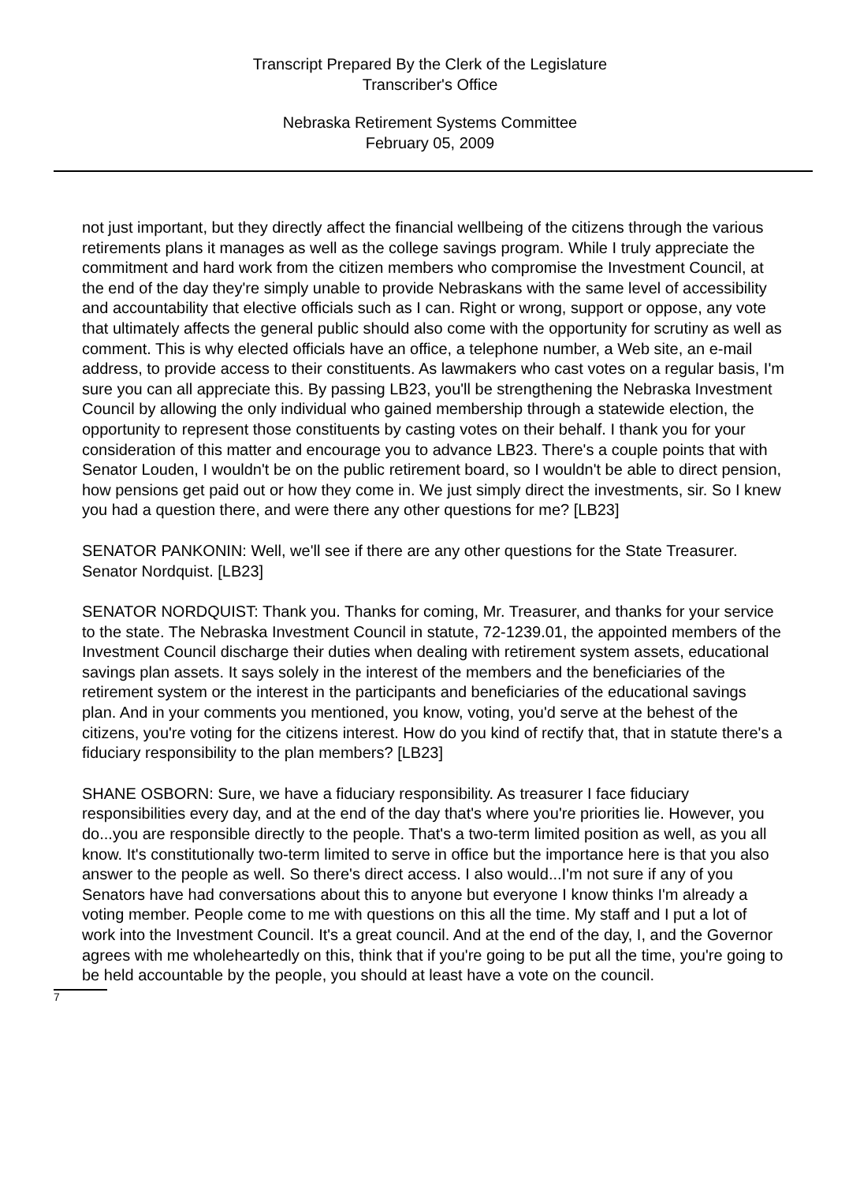Transcript Prepared By the Clerk of the Legislature
Transcriber's Office
Nebraska Retirement Systems Committee
February 05, 2009
not just important, but they directly affect the financial wellbeing of the citizens through the various retirements plans it manages as well as the college savings program. While I truly appreciate the commitment and hard work from the citizen members who compromise the Investment Council, at the end of the day they're simply unable to provide Nebraskans with the same level of accessibility and accountability that elective officials such as I can. Right or wrong, support or oppose, any vote that ultimately affects the general public should also come with the opportunity for scrutiny as well as comment. This is why elected officials have an office, a telephone number, a Web site, an e-mail address, to provide access to their constituents. As lawmakers who cast votes on a regular basis, I'm sure you can all appreciate this. By passing LB23, you'll be strengthening the Nebraska Investment Council by allowing the only individual who gained membership through a statewide election, the opportunity to represent those constituents by casting votes on their behalf. I thank you for your consideration of this matter and encourage you to advance LB23. There's a couple points that with Senator Louden, I wouldn't be on the public retirement board, so I wouldn't be able to direct pension, how pensions get paid out or how they come in. We just simply direct the investments, sir. So I knew you had a question there, and were there any other questions for me? [LB23]
SENATOR PANKONIN: Well, we'll see if there are any other questions for the State Treasurer. Senator Nordquist. [LB23]
SENATOR NORDQUIST: Thank you. Thanks for coming, Mr. Treasurer, and thanks for your service to the state. The Nebraska Investment Council in statute, 72-1239.01, the appointed members of the Investment Council discharge their duties when dealing with retirement system assets, educational savings plan assets. It says solely in the interest of the members and the beneficiaries of the retirement system or the interest in the participants and beneficiaries of the educational savings plan. And in your comments you mentioned, you know, voting, you'd serve at the behest of the citizens, you're voting for the citizens interest. How do you kind of rectify that, that in statute there's a fiduciary responsibility to the plan members? [LB23]
SHANE OSBORN: Sure, we have a fiduciary responsibility. As treasurer I face fiduciary responsibilities every day, and at the end of the day that's where you're priorities lie. However, you do...you are responsible directly to the people. That's a two-term limited position as well, as you all know. It's constitutionally two-term limited to serve in office but the importance here is that you also answer to the people as well. So there's direct access. I also would...I'm not sure if any of you Senators have had conversations about this to anyone but everyone I know thinks I'm already a voting member. People come to me with questions on this all the time. My staff and I put a lot of work into the Investment Council. It's a great council. And at the end of the day, I, and the Governor agrees with me wholeheartedly on this, think that if you're going to be put all the time, you're going to be held accountable by the people, you should at least have a vote on the council.
7